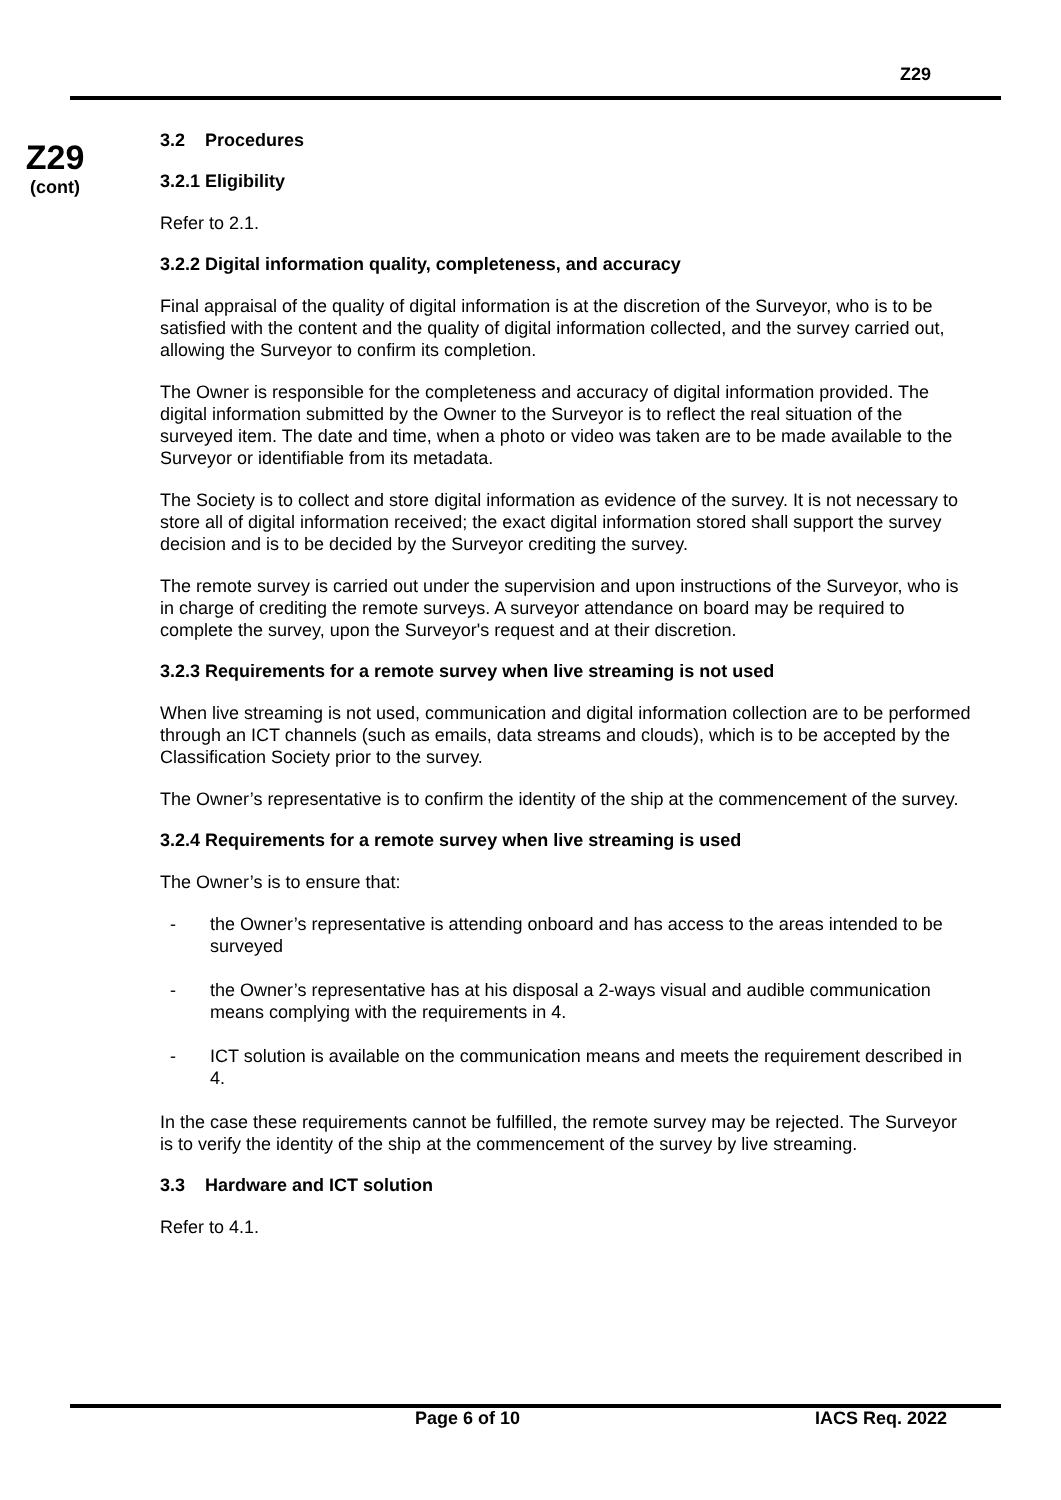Z29
Z29
(cont)
3.2 Procedures
3.2.1 Eligibility
Refer to 2.1.
3.2.2 Digital information quality, completeness, and accuracy
Final appraisal of the quality of digital information is at the discretion of the Surveyor, who is to be satisfied with the content and the quality of digital information collected, and the survey carried out, allowing the Surveyor to confirm its completion.
The Owner is responsible for the completeness and accuracy of digital information provided. The digital information submitted by the Owner to the Surveyor is to reflect the real situation of the surveyed item. The date and time, when a photo or video was taken are to be made available to the Surveyor or identifiable from its metadata.
The Society is to collect and store digital information as evidence of the survey. It is not necessary to store all of digital information received; the exact digital information stored shall support the survey decision and is to be decided by the Surveyor crediting the survey.
The remote survey is carried out under the supervision and upon instructions of the Surveyor, who is in charge of crediting the remote surveys. A surveyor attendance on board may be required to complete the survey, upon the Surveyor's request and at their discretion.
3.2.3 Requirements for a remote survey when live streaming is not used
When live streaming is not used, communication and digital information collection are to be performed through an ICT channels (such as emails, data streams and clouds), which is to be accepted by the Classification Society prior to the survey.
The Owner’s representative is to confirm the identity of the ship at the commencement of the survey.
3.2.4 Requirements for a remote survey when live streaming is used
The Owner’s is to ensure that:
- the Owner’s representative is attending onboard and has access to the areas intended to be surveyed
- the Owner’s representative has at his disposal a 2-ways visual and audible communication means complying with the requirements in 4.
- ICT solution is available on the communication means and meets the requirement described in 4.
In the case these requirements cannot be fulfilled, the remote survey may be rejected. The Surveyor is to verify the identity of the ship at the commencement of the survey by live streaming.
3.3 Hardware and ICT solution
Refer to 4.1.
Page 6 of 10 IACS Req. 2022